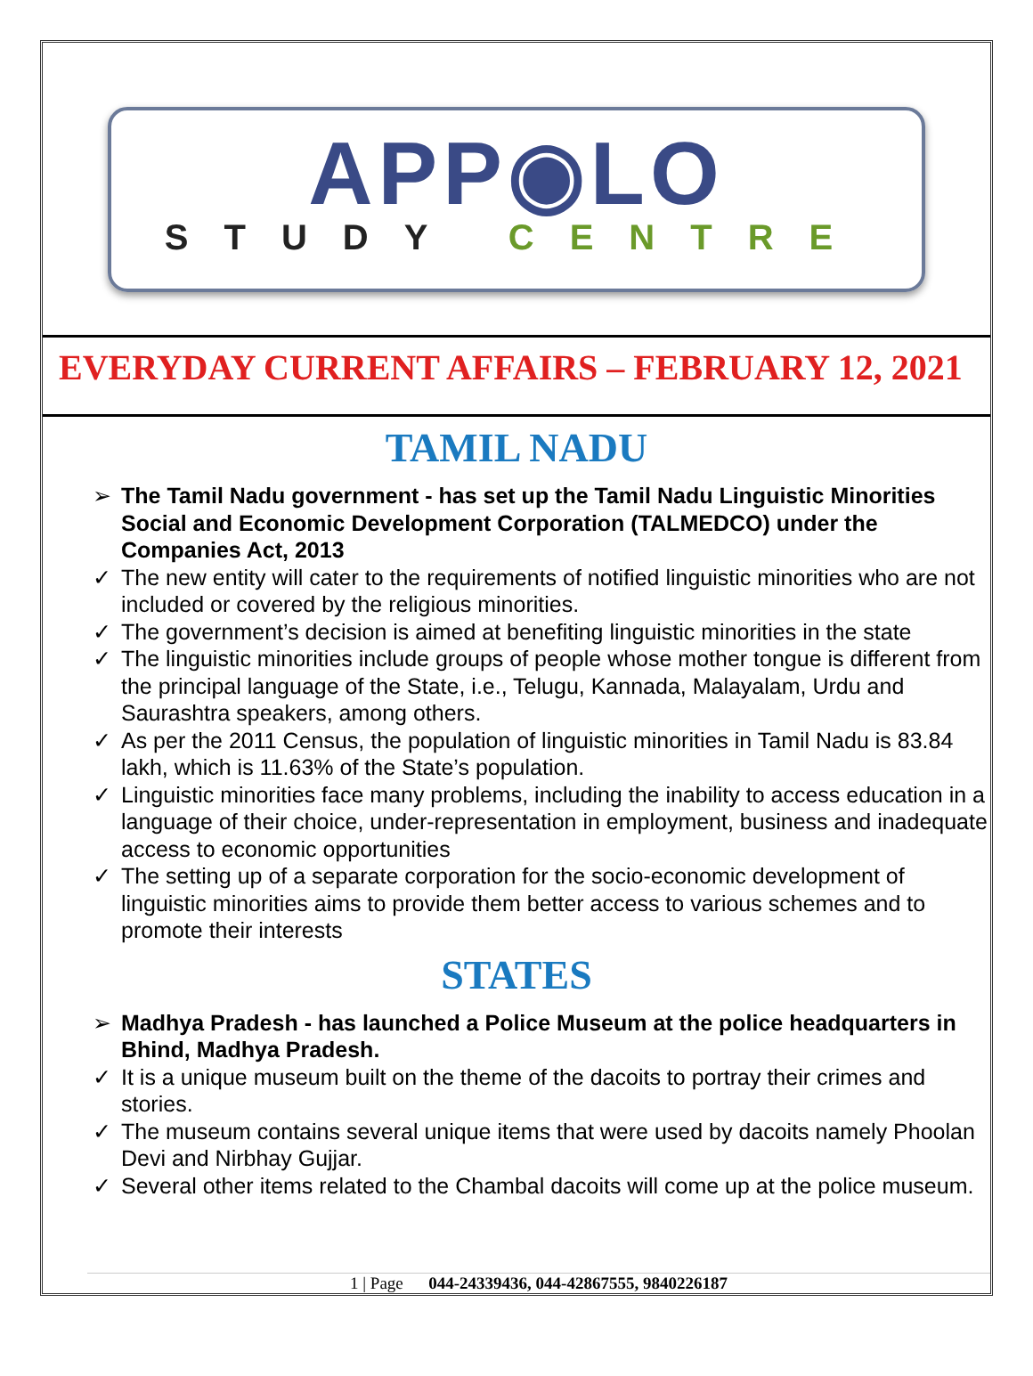APP◉LO
STUDY CENTRE
EVERYDAY CURRENT AFFAIRS – FEBRUARY 12, 2021
TAMIL NADU
➢ The Tamil Nadu government - has set up the Tamil Nadu Linguistic Minorities Social and Economic Development Corporation (TALMEDCO) under the Companies Act, 2013
✓ The new entity will cater to the requirements of notified linguistic minorities who are not included or covered by the religious minorities.
✓ The government’s decision is aimed at benefiting linguistic minorities in the state
✓ The linguistic minorities include groups of people whose mother tongue is different from the principal language of the State, i.e., Telugu, Kannada, Malayalam, Urdu and Saurashtra speakers, among others.
✓ As per the 2011 Census, the population of linguistic minorities in Tamil Nadu is 83.84 lakh, which is 11.63% of the State’s population.
✓ Linguistic minorities face many problems, including the inability to access education in a language of their choice, under-representation in employment, business and inadequate access to economic opportunities
✓ The setting up of a separate corporation for the socio-economic development of linguistic minorities aims to provide them better access to various schemes and to promote their interests
STATES
➢ Madhya Pradesh - has launched a Police Museum at the police headquarters in Bhind, Madhya Pradesh.
✓ It is a unique museum built on the theme of the dacoits to portray their crimes and stories.
✓ The museum contains several unique items that were used by dacoits namely Phoolan Devi and Nirbhay Gujjar.
✓ Several other items related to the Chambal dacoits will come up at the police museum.
1 | Page 044-24339436, 044-42867555, 9840226187